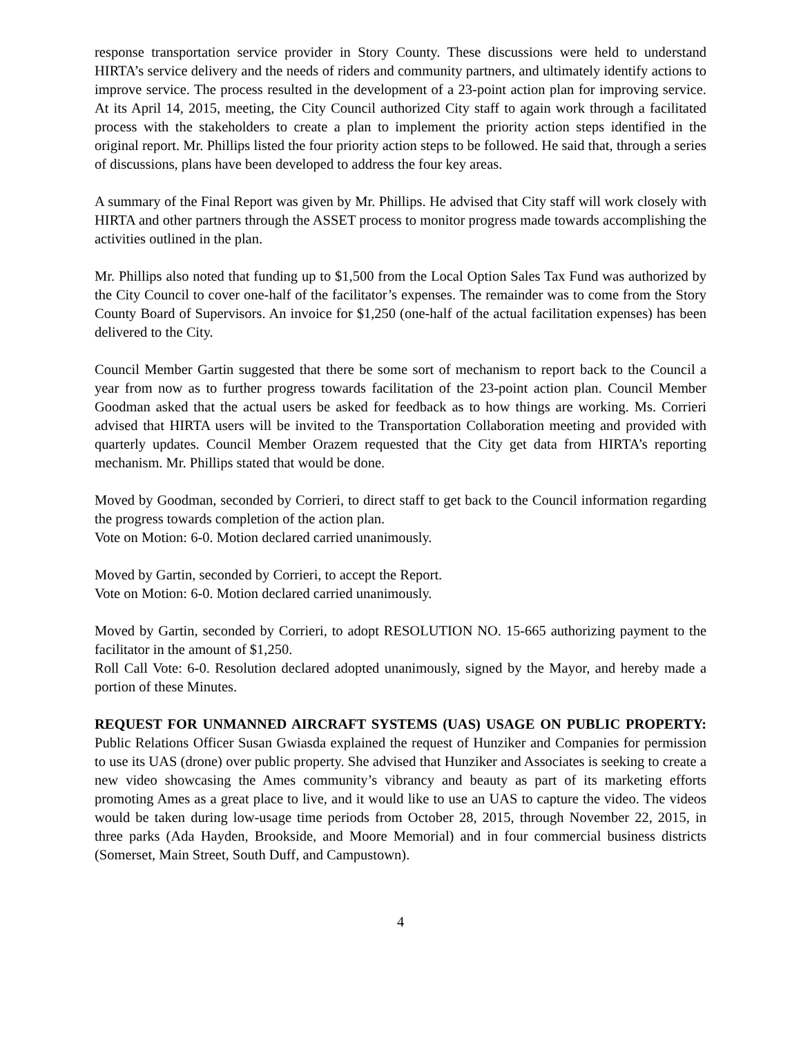response transportation service provider in Story County. These discussions were held to understand HIRTA’s service delivery and the needs of riders and community partners, and ultimately identify actions to improve service. The process resulted in the development of a 23-point action plan for improving service. At its April 14, 2015, meeting, the City Council authorized City staff to again work through a facilitated process with the stakeholders to create a plan to implement the priority action steps identified in the original report. Mr. Phillips listed the four priority action steps to be followed. He said that, through a series of discussions, plans have been developed to address the four key areas.
A summary of the Final Report was given by Mr. Phillips. He advised that City staff will work closely with HIRTA and other partners through the ASSET process to monitor progress made towards accomplishing the activities outlined in the plan.
Mr. Phillips also noted that funding up to $1,500 from the Local Option Sales Tax Fund was authorized by the City Council to cover one-half of the facilitator’s expenses. The remainder was to come from the Story County Board of Supervisors. An invoice for $1,250 (one-half of the actual facilitation expenses) has been delivered to the City.
Council Member Gartin suggested that there be some sort of mechanism to report back to the Council a year from now as to further progress towards facilitation of the 23-point action plan. Council Member Goodman asked that the actual users be asked for feedback as to how things are working. Ms. Corrieri advised that HIRTA users will be invited to the Transportation Collaboration meeting and provided with quarterly updates. Council Member Orazem requested that the City get data from HIRTA’s reporting mechanism. Mr. Phillips stated that would be done.
Moved by Goodman, seconded by Corrieri, to direct staff to get back to the Council information regarding the progress towards completion of the action plan.
Vote on Motion: 6-0. Motion declared carried unanimously.
Moved by Gartin, seconded by Corrieri, to accept the Report.
Vote on Motion: 6-0. Motion declared carried unanimously.
Moved by Gartin, seconded by Corrieri, to adopt RESOLUTION NO. 15-665 authorizing payment to the facilitator in the amount of $1,250.
Roll Call Vote: 6-0. Resolution declared adopted unanimously, signed by the Mayor, and hereby made a portion of these Minutes.
REQUEST FOR UNMANNED AIRCRAFT SYSTEMS (UAS) USAGE ON PUBLIC PROPERTY: Public Relations Officer Susan Gwiasda explained the request of Hunziker and Companies for permission to use its UAS (drone) over public property. She advised that Hunziker and Associates is seeking to create a new video showcasing the Ames community’s vibrancy and beauty as part of its marketing efforts promoting Ames as a great place to live, and it would like to use an UAS to capture the video. The videos would be taken during low-usage time periods from October 28, 2015, through November 22, 2015, in three parks (Ada Hayden, Brookside, and Moore Memorial) and in four commercial business districts (Somerset, Main Street, South Duff, and Campustown).
4